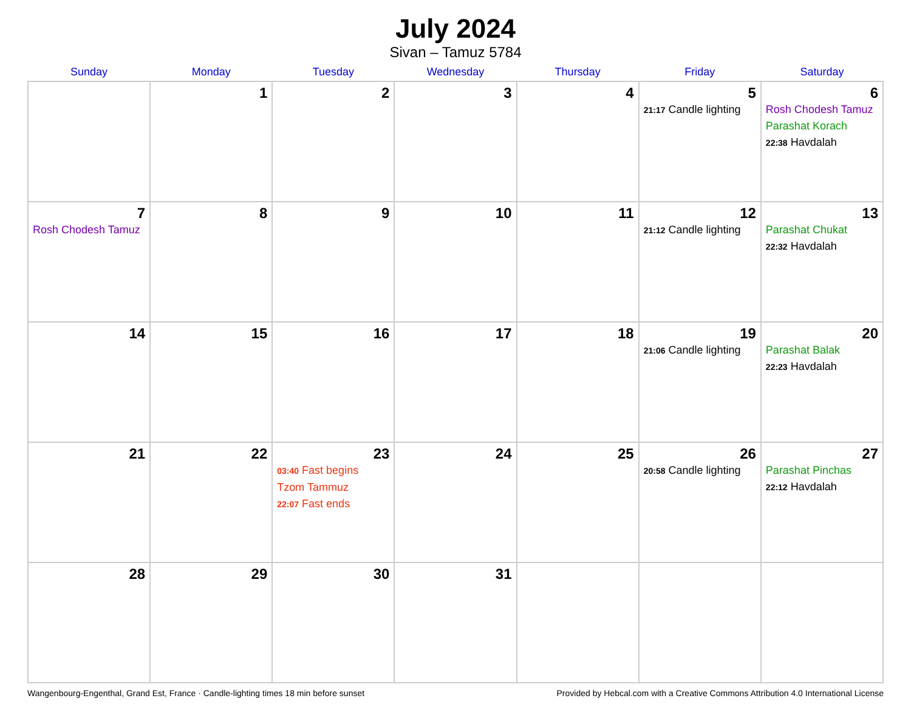July 2024
Sivan – Tamuz 5784
| Sunday | Monday | Tuesday | Wednesday | Thursday | Friday | Saturday |
| --- | --- | --- | --- | --- | --- | --- |
| | 1 | 2 | 3 | 4 | 5 21:17 Candle lighting | 6 Rosh Chodesh Tamuz Parashat Korach 22:38 Havdalah |
| 7 Rosh Chodesh Tamuz | 8 | 9 | 10 | 11 | 12 21:12 Candle lighting | 13 Parashat Chukat 22:32 Havdalah |
| 14 | 15 | 16 | 17 | 18 | 19 21:06 Candle lighting | 20 Parashat Balak 22:23 Havdalah |
| 21 | 22 | 23 03:40 Fast begins Tzom Tammuz 22:07 Fast ends | 24 | 25 | 26 20:58 Candle lighting | 27 Parashat Pinchas 22:12 Havdalah |
| 28 | 29 | 30 | 31 | | | |
Wangenbourg-Engenthal, Grand Est, France · Candle-lighting times 18 min before sunset Provided by Hebcal.com with a Creative Commons Attribution 4.0 International License